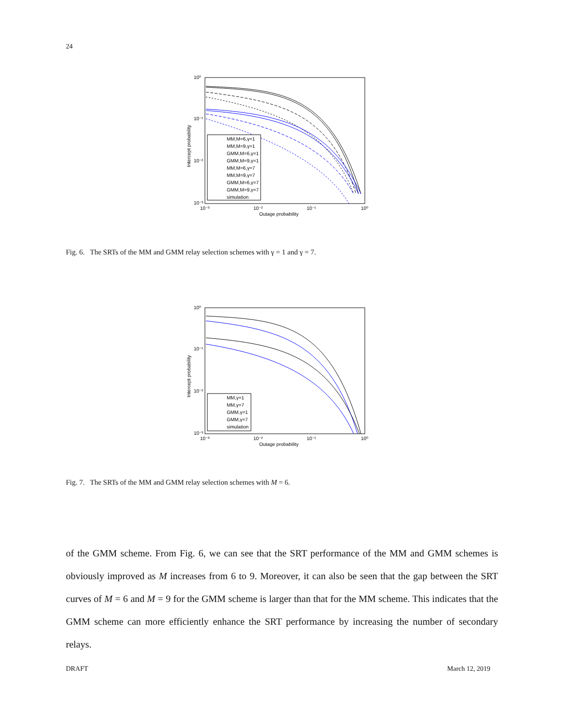24
MM,M=6,γ=1
MM,M=9,γ=1
GMM,M=6,γ=1
GMM,M=9,γ=1
MM,M=6,γ=7
MM,M=9,γ=7
GMM,M=6,γ=7
GMM,M=9,γ=7
simulation
10⁰
10⁻¹
10⁻²
10⁻³
10⁻³
10⁻²
10⁻¹
10⁰
Outage probability
Intercept probability
Fig. 6. The SRTs of the MM and GMM relay selection schemes with γ = 1 and γ = 7.
MM,γ=1
MM,γ=7
GMM,γ=1
GMM,γ=7
simulation
10⁰
10⁻¹
10⁻²
10⁻³
10⁻³
10⁻²
10⁻¹
10⁰
Outage probability
Intercept probability
Fig. 7. The SRTs of the MM and GMM relay selection schemes with M = 6.
of the GMM scheme. From Fig. 6, we can see that the SRT performance of the MM and GMM schemes is obviously improved as M increases from 6 to 9. Moreover, it can also be seen that the gap between the SRT curves of M = 6 and M = 9 for the GMM scheme is larger than that for the MM scheme. This indicates that the GMM scheme can more efficiently enhance the SRT performance by increasing the number of secondary relays.
DRAFT March 12, 2019